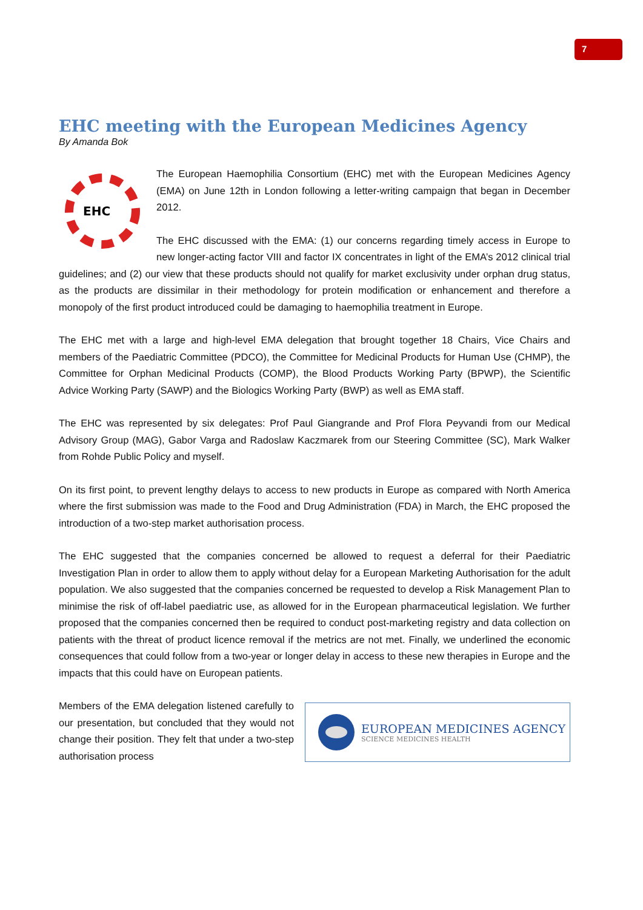7
EHC meeting with the European Medicines Agency
By Amanda Bok
EHC
The European Haemophilia Consortium (EHC) met with the European Medicines Agency (EMA) on June 12th in London following a letter-writing campaign that began in December 2012.
The EHC discussed with the EMA: (1) our concerns regarding timely access in Europe to new longer-acting factor VIII and factor IX concentrates in light of the EMA’s 2012 clinical trial guidelines; and (2) our view that these products should not qualify for market exclusivity under orphan drug status, as the products are dissimilar in their methodology for protein modification or enhancement and therefore a monopoly of the first product introduced could be damaging to haemophilia treatment in Europe.
The EHC met with a large and high-level EMA delegation that brought together 18 Chairs, Vice Chairs and members of the Paediatric Committee (PDCO), the Committee for Medicinal Products for Human Use (CHMP), the Committee for Orphan Medicinal Products (COMP), the Blood Products Working Party (BPWP), the Scientific Advice Working Party (SAWP) and the Biologics Working Party (BWP) as well as EMA staff.
The EHC was represented by six delegates: Prof Paul Giangrande and Prof Flora Peyvandi from our Medical Advisory Group (MAG), Gabor Varga and Radoslaw Kaczmarek from our Steering Committee (SC), Mark Walker from Rohde Public Policy and myself.
On its first point, to prevent lengthy delays to access to new products in Europe as compared with North America where the first submission was made to the Food and Drug Administration (FDA) in March, the EHC proposed the introduction of a two-step market authorisation process.
The EHC suggested that the companies concerned be allowed to request a deferral for their Paediatric Investigation Plan in order to allow them to apply without delay for a European Marketing Authorisation for the adult population. We also suggested that the companies concerned be requested to develop a Risk Management Plan to minimise the risk of off-label paediatric use, as allowed for in the European pharmaceutical legislation. We further proposed that the companies concerned then be required to conduct post-marketing registry and data collection on patients with the threat of product licence removal if the metrics are not met. Finally, we underlined the economic consequences that could follow from a two-year or longer delay in access to these new therapies in Europe and the impacts that this could have on European patients.
EUROPEAN MEDICINES AGENCY
SCIENCE MEDICINES HEALTH
Members of the EMA delegation listened carefully to our presentation, but concluded that they would not change their position. They felt that under a two-step authorisation process